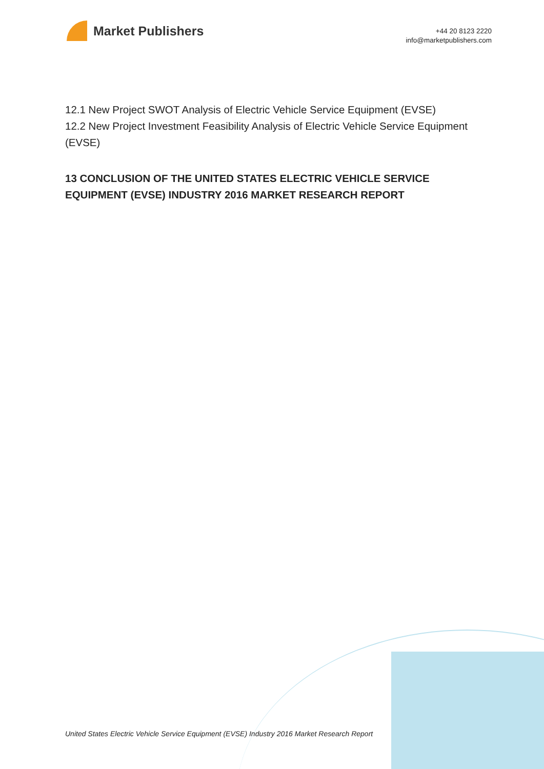Market Publishers
+44 20 8123 2220
info@marketpublishers.com
12.1 New Project SWOT Analysis of Electric Vehicle Service Equipment (EVSE)
12.2 New Project Investment Feasibility Analysis of Electric Vehicle Service Equipment (EVSE)
13 CONCLUSION OF THE UNITED STATES ELECTRIC VEHICLE SERVICE EQUIPMENT (EVSE) INDUSTRY 2016 MARKET RESEARCH REPORT
United States Electric Vehicle Service Equipment (EVSE) Industry 2016 Market Research Report